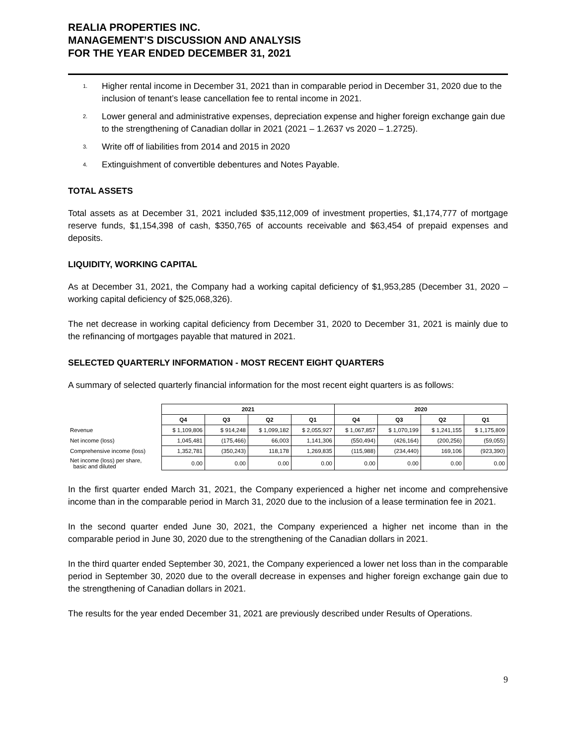REALIA PROPERTIES INC.
MANAGEMENT’S DISCUSSION AND ANALYSIS
FOR THE YEAR ENDED DECEMBER 31, 2021
<sup>1.</sup> Higher rental income in December 31, 2021 than in comparable period in December 31, 2020 due to the inclusion of tenant’s lease cancellation fee to rental income in 2021.
<sup>2.</sup> Lower general and administrative expenses, depreciation expense and higher foreign exchange gain due to the strengthening of Canadian dollar in 2021 (2021 – 1.2637 vs 2020 – 1.2725).
<sup>3.</sup> Write off of liabilities from 2014 and 2015 in 2020
<sup>4.</sup> Extinguishment of convertible debentures and Notes Payable.
TOTAL ASSETS
Total assets as at December 31, 2021 included $35,112,009 of investment properties, $1,174,777 of mortgage reserve funds, $1,154,398 of cash, $350,765 of accounts receivable and $63,454 of prepaid expenses and deposits.
LIQUIDITY, WORKING CAPITAL
As at December 31, 2021, the Company had a working capital deficiency of $1,953,285 (December 31, 2020 – working capital deficiency of $25,068,326).
The net decrease in working capital deficiency from December 31, 2020 to December 31, 2021 is mainly due to the refinancing of mortgages payable that matured in 2021.
SELECTED QUARTERLY INFORMATION - MOST RECENT EIGHT QUARTERS
A summary of selected quarterly financial information for the most recent eight quarters is as follows:
| | 2021 | | | | 2020 | | | |
| | Q4 | Q3 | Q2 | Q1 | Q4 | Q3 | Q2 | Q1 |
| Revenue | $ 1,109,806 | $ 914,248 | $ 1,099,182 | $ 2,055,927 | $ 1,067,857 | $ 1,070,199 | $ 1,241,155 | $ 1,175,809 |
| Net income (loss) | 1,045,481 | (175,466) | 66,003 | 1,141,306 | (550,494) | (426,164) | (200,256) | (59,055) |
| Comprehensive income (loss) | 1,352,781 | (350,243) | 118,178 | 1,269,835 | (115,988) | (234,440) | 169,106 | (923,390) |
| Net income (loss) per share, basic and diluted | 0.00 | 0.00 | 0.00 | 0.00 | 0.00 | 0.00 | 0.00 | 0.00 |
In the first quarter ended March 31, 2021, the Company experienced a higher net income and comprehensive income than in the comparable period in March 31, 2020 due to the inclusion of a lease termination fee in 2021.
In the second quarter ended June 30, 2021, the Company experienced a higher net income than in the comparable period in June 30, 2020 due to the strengthening of the Canadian dollars in 2021.
In the third quarter ended September 30, 2021, the Company experienced a lower net loss than in the comparable period in September 30, 2020 due to the overall decrease in expenses and higher foreign exchange gain due to the strengthening of Canadian dollars in 2021.
The results for the year ended December 31, 2021 are previously described under Results of Operations.
9